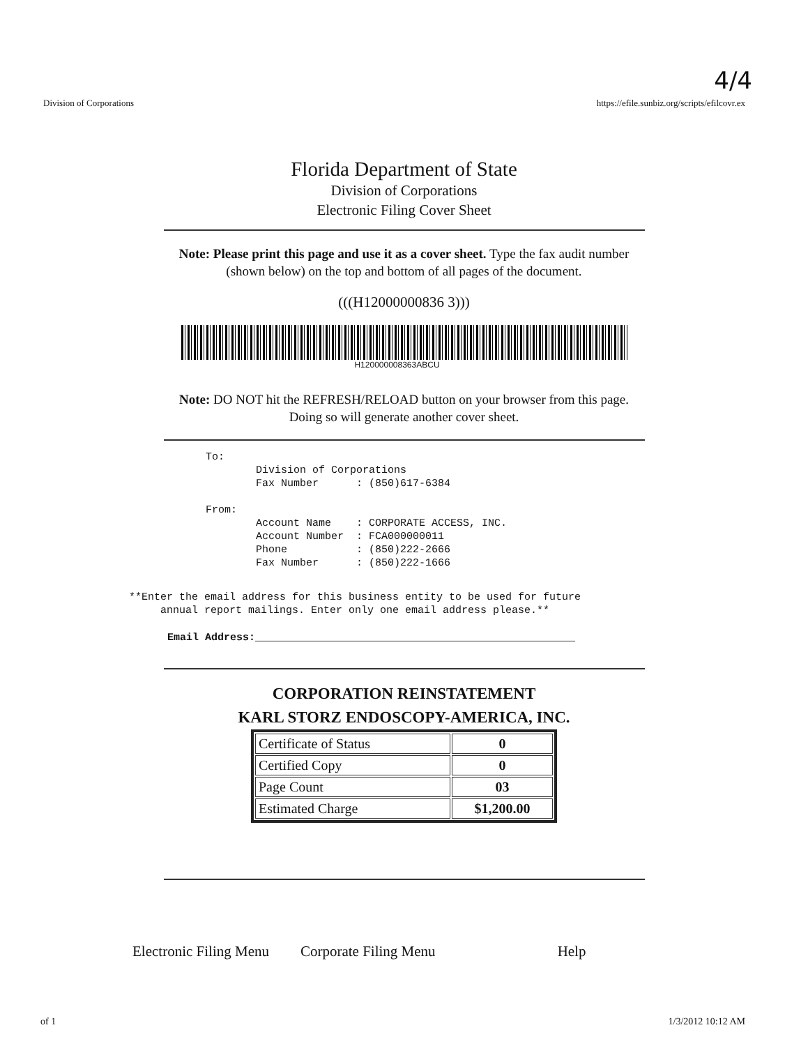4/4
Division of Corporations https://efile.sunbiz.org/scripts/efilcovr.ex
Florida Department of State
Division of Corporations
Electronic Filing Cover Sheet
Note: Please print this page and use it as a cover sheet. Type the fax audit number (shown below) on the top and bottom of all pages of the document.
(((H12000000836 3)))
H120000008363ABCU
Note: DO NOT hit the REFRESH/RELOAD button on your browser from this page. Doing so will generate another cover sheet.
To:
        Division of Corporations
        Fax Number      : (850)617-6384

From:
        Account Name    : CORPORATE ACCESS, INC.
        Account Number  : FCA000000011
        Phone           : (850)222-2666
        Fax Number      : (850)222-1666
**Enter the email address for this business entity to be used for future
     annual report mailings. Enter only one email address please.**
Email Address:___________________________________________________
CORPORATION REINSTATEMENT
KARL STORZ ENDOSCOPY-AMERICA, INC.
| Certificate of Status | 0 |
| Certified Copy | 0 |
| Page Count | 03 |
| Estimated Charge | $1,200.00 |
Electronic Filing Menu Corporate Filing Menu Help
of 1 1/3/2012 10:12 AM